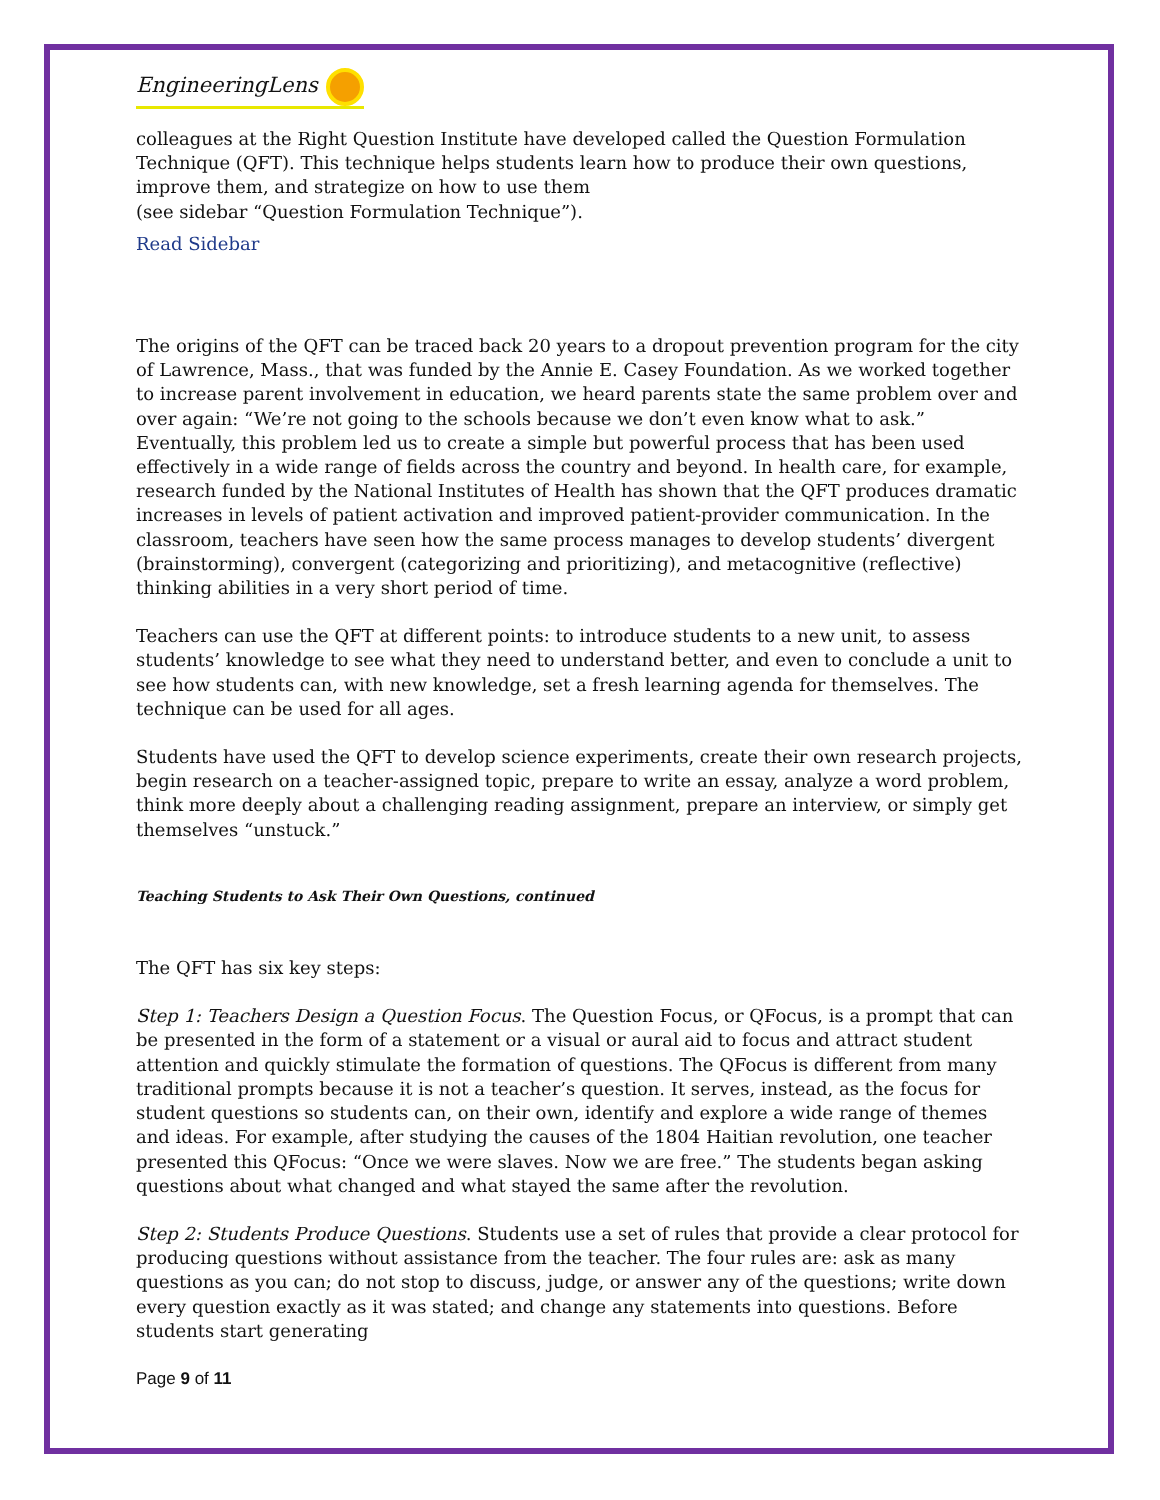EngineeringLens
colleagues at the Right Question Institute have developed called the Question Formulation Technique (QFT). This technique helps students learn how to produce their own questions, improve them, and strategize on how to use them
(see sidebar “Question Formulation Technique”).
Read Sidebar
The origins of the QFT can be traced back 20 years to a dropout prevention program for the city of Lawrence, Mass., that was funded by the Annie E. Casey Foundation. As we worked together to increase parent involvement in education, we heard parents state the same problem over and over again: “We’re not going to the schools because we don’t even know what to ask.” Eventually, this problem led us to create a simple but powerful process that has been used effectively in a wide range of fields across the country and beyond. In health care, for example, research funded by the National Institutes of Health has shown that the QFT produces dramatic increases in levels of patient activation and improved patient-provider communication. In the classroom, teachers have seen how the same process manages to develop students’ divergent (brainstorming), convergent (categorizing and prioritizing), and metacognitive (reflective) thinking abilities in a very short period of time.
Teachers can use the QFT at different points: to introduce students to a new unit, to assess students’ knowledge to see what they need to understand better, and even to conclude a unit to see how students can, with new knowledge, set a fresh learning agenda for themselves. The technique can be used for all ages.
Students have used the QFT to develop science experiments, create their own research projects, begin research on a teacher-assigned topic, prepare to write an essay, analyze a word problem, think more deeply about a challenging reading assignment, prepare an interview, or simply get themselves “unstuck.”
Teaching Students to Ask Their Own Questions, continued
The QFT has six key steps:
Step 1: Teachers Design a Question Focus. The Question Focus, or QFocus, is a prompt that can be presented in the form of a statement or a visual or aural aid to focus and attract student attention and quickly stimulate the formation of questions. The QFocus is different from many traditional prompts because it is not a teacher’s question. It serves, instead, as the focus for student questions so students can, on their own, identify and explore a wide range of themes and ideas. For example, after studying the causes of the 1804 Haitian revolution, one teacher presented this QFocus: “Once we were slaves. Now we are free.” The students began asking questions about what changed and what stayed the same after the revolution.
Step 2: Students Produce Questions. Students use a set of rules that provide a clear protocol for producing questions without assistance from the teacher. The four rules are: ask as many questions as you can; do not stop to discuss, judge, or answer any of the questions; write down every question exactly as it was stated; and change any statements into questions. Before students start generating
Page 9 of 11